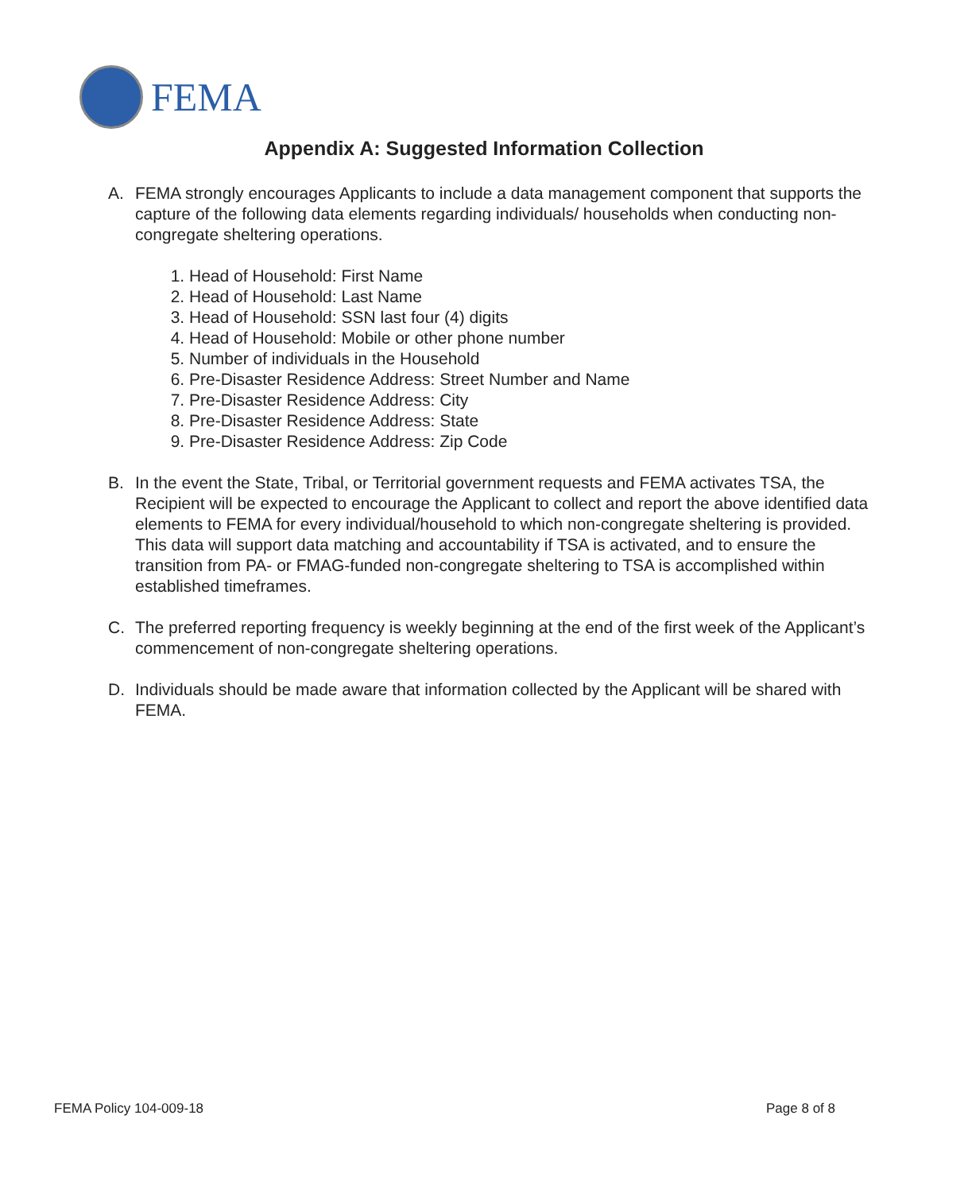FEMA
Appendix A: Suggested Information Collection
A. FEMA strongly encourages Applicants to include a data management component that supports the capture of the following data elements regarding individuals/ households when conducting non-congregate sheltering operations.
1. Head of Household: First Name
2. Head of Household: Last Name
3. Head of Household: SSN last four (4) digits
4. Head of Household: Mobile or other phone number
5. Number of individuals in the Household
6. Pre-Disaster Residence Address: Street Number and Name
7. Pre-Disaster Residence Address: City
8. Pre-Disaster Residence Address: State
9. Pre-Disaster Residence Address: Zip Code
B. In the event the State, Tribal, or Territorial government requests and FEMA activates TSA, the Recipient will be expected to encourage the Applicant to collect and report the above identified data elements to FEMA for every individual/household to which non-congregate sheltering is provided. This data will support data matching and accountability if TSA is activated, and to ensure the transition from PA- or FMAG-funded non-congregate sheltering to TSA is accomplished within established timeframes.
C. The preferred reporting frequency is weekly beginning at the end of the first week of the Applicant’s commencement of non-congregate sheltering operations.
D. Individuals should be made aware that information collected by the Applicant will be shared with FEMA.
FEMA Policy 104-009-18 Page 8 of 8